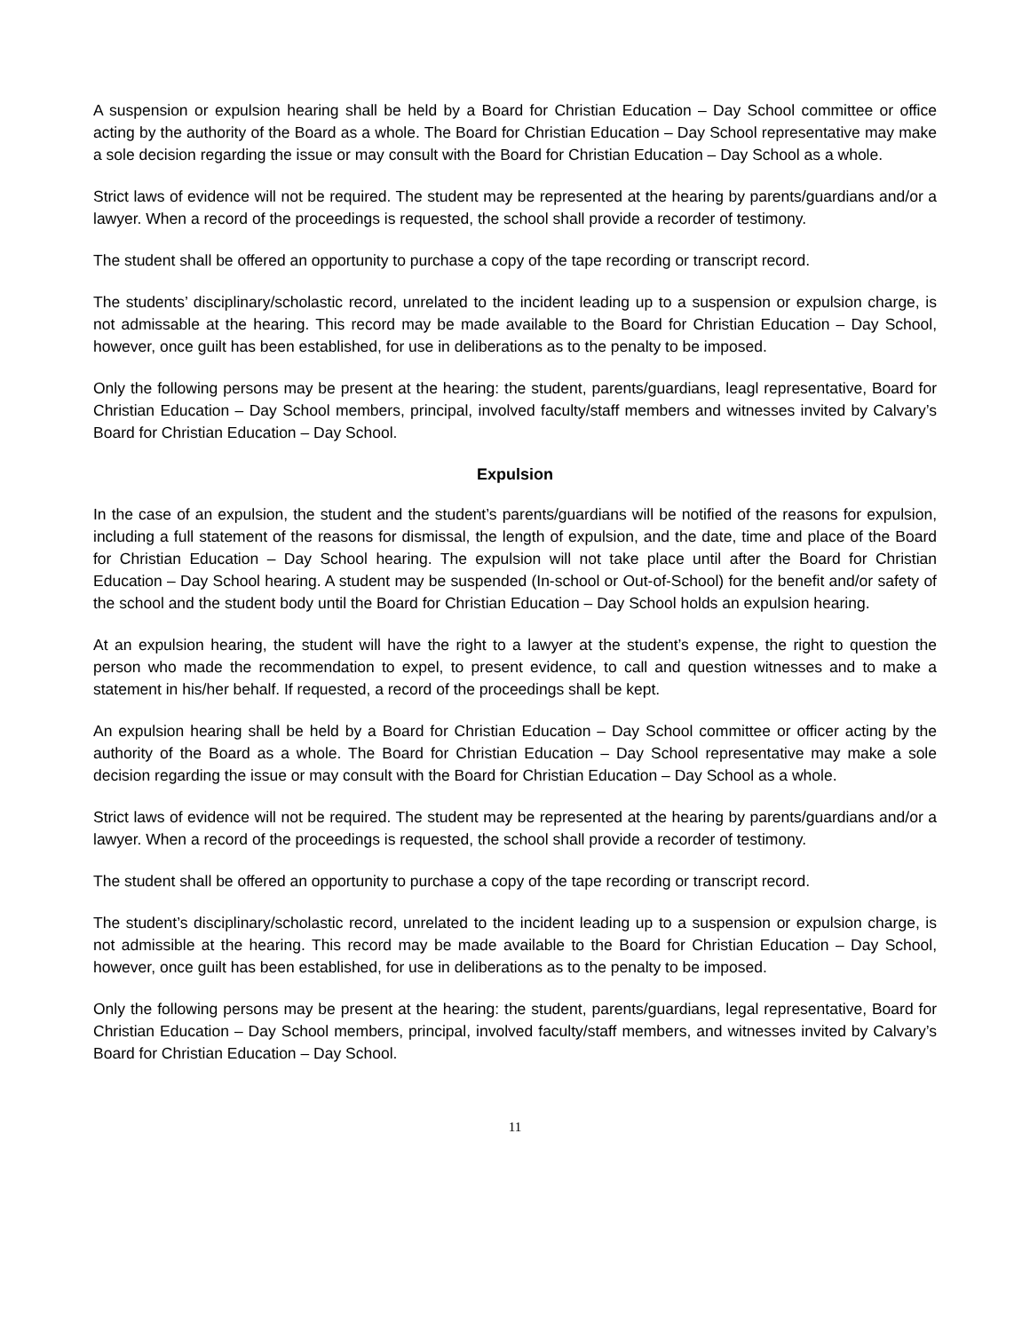A suspension or expulsion hearing shall be held by a Board for Christian Education – Day School committee or office acting by the authority of the Board as a whole. The Board for Christian Education – Day School representative may make a sole decision regarding the issue or may consult with the Board for Christian Education – Day School as a whole.
Strict laws of evidence will not be required. The student may be represented at the hearing by parents/guardians and/or a lawyer. When a record of the proceedings is requested, the school shall provide a recorder of testimony.
The student shall be offered an opportunity to purchase a copy of the tape recording or transcript record.
The students’ disciplinary/scholastic record, unrelated to the incident leading up to a suspension or expulsion charge, is not admissable at the hearing. This record may be made available to the Board for Christian Education – Day School, however, once guilt has been established, for use in deliberations as to the penalty to be imposed.
Only the following persons may be present at the hearing: the student, parents/guardians, leagl representative, Board for Christian Education – Day School members, principal, involved faculty/staff members and witnesses invited by Calvary’s Board for Christian Education – Day School.
Expulsion
In the case of an expulsion, the student and the student’s parents/guardians will be notified of the reasons for expulsion, including a full statement of the reasons for dismissal, the length of expulsion, and the date, time and place of the Board for Christian Education – Day School hearing. The expulsion will not take place until after the Board for Christian Education – Day School hearing. A student may be suspended (In-school or Out-of-School) for the benefit and/or safety of the school and the student body until the Board for Christian Education – Day School holds an expulsion hearing.
At an expulsion hearing, the student will have the right to a lawyer at the student’s expense, the right to question the person who made the recommendation to expel, to present evidence, to call and question witnesses and to make a statement in his/her behalf. If requested, a record of the proceedings shall be kept.
An expulsion hearing shall be held by a Board for Christian Education – Day School committee or officer acting by the authority of the Board as a whole. The Board for Christian Education – Day School representative may make a sole decision regarding the issue or may consult with the Board for Christian Education – Day School as a whole.
Strict laws of evidence will not be required. The student may be represented at the hearing by parents/guardians and/or a lawyer. When a record of the proceedings is requested, the school shall provide a recorder of testimony.
The student shall be offered an opportunity to purchase a copy of the tape recording or transcript record.
The student’s disciplinary/scholastic record, unrelated to the incident leading up to a suspension or expulsion charge, is not admissible at the hearing. This record may be made available to the Board for Christian Education – Day School, however, once guilt has been established, for use in deliberations as to the penalty to be imposed.
Only the following persons may be present at the hearing: the student, parents/guardians, legal representative, Board for Christian Education – Day School members, principal, involved faculty/staff members, and witnesses invited by Calvary’s Board for Christian Education – Day School.
11